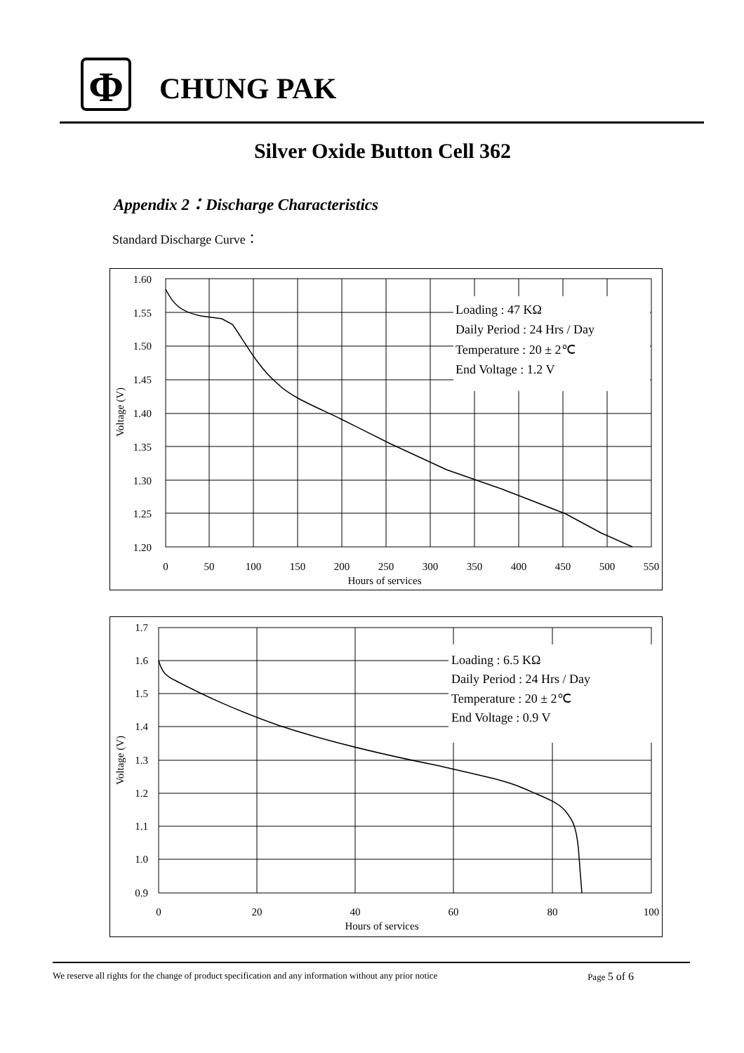Φ
CHUNG PAK
Silver Oxide Button Cell 362
Appendix 2：Discharge Characteristics
Standard Discharge Curve：
Loading : 47 KΩ
Daily Period : 24 Hrs / Day
Temperature : 20 ± 2℃
End Voltage : 1.2 V
1.60
1.55
1.50
1.45
1.40
1.35
1.30
1.25
1.20
0
50
100
150
200
250
300
350
400
450
500
550
Hours of services
Voltage (V)
Loading : 6.5 KΩ
Daily Period : 24 Hrs / Day
Temperature : 20 ± 2℃
End Voltage : 0.9 V
1.7
1.6
1.5
1.4
1.3
1.2
1.1
1.0
0.9
0
20
40
60
80
100
Hours of services
Voltage (V)
We reserve all rights for the change of product specification and any information without any prior notice Page 5 of 6